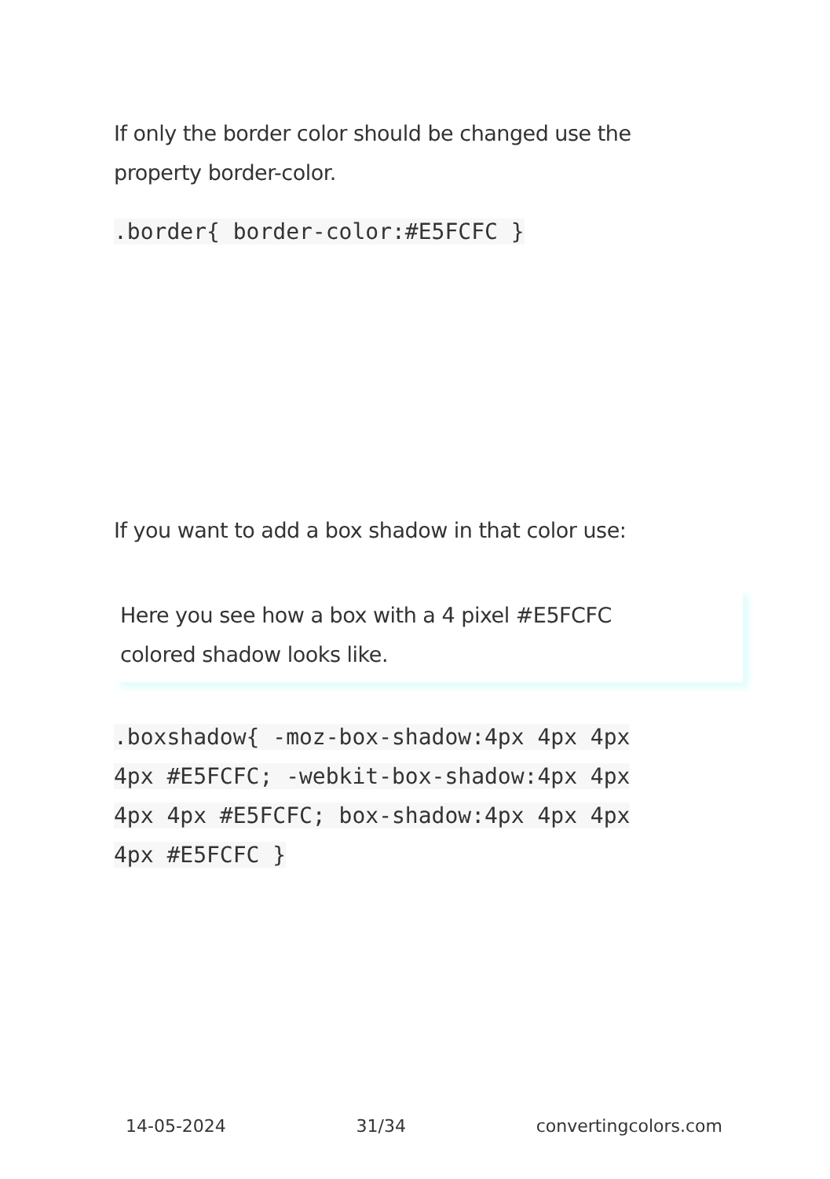If only the border color should be changed use the property border-color.
.border{ border-color:#E5FCFC }
If you want to add a box shadow in that color use:
Here you see how a box with a 4 pixel #E5FCFC
colored shadow looks like.
.boxshadow{ -moz-box-shadow:4px 4px 4px 4px #E5FCFC; -webkit-box-shadow:4px 4px 4px 4px #E5FCFC; box-shadow:4px 4px 4px 4px #E5FCFC }
14-05-2024 31/34 convertingcolors.com